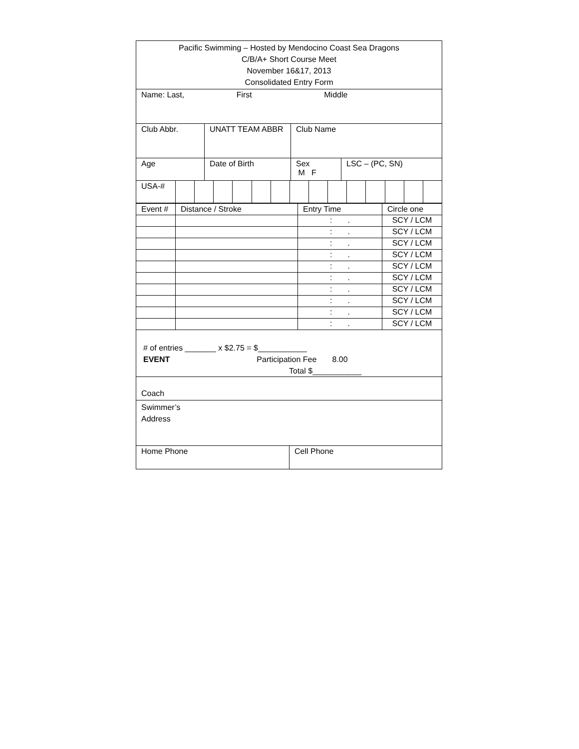| Pacific Swimming – Hosted by Mendocino Coast Sea Dragons C/B/A+ Short Course Meet November 16&17, 2013 Consolidated Entry Form |
| Name: Last, First Middle |
| Club Abbr. | UNATT TEAM ABBR | Club Name |
| Age | Date of Birth | Sex M F | LSC – (PC, SN) |
| USA-# | | | | | | | | | | | | | | |
| Event # | Distance / Stroke | Entry Time | Circle one |
| --- | --- | --- | --- |
| | | : . | SCY / LCM |
| | | : . | SCY / LCM |
| | | : . | SCY / LCM |
| | | : . | SCY / LCM |
| | | : . | SCY / LCM |
| | | : . | SCY / LCM |
| | | : . | SCY / LCM |
| | | : . | SCY / LCM |
| | | : . | SCY / LCM |
| | | : . | SCY / LCM |
| # of entries _______ x $2.75 = $___________ EVENT Participation Fee 8.00 Total $___________ |
| Coach |
| Swimmer’s Address |
| Home Phone | Cell Phone |